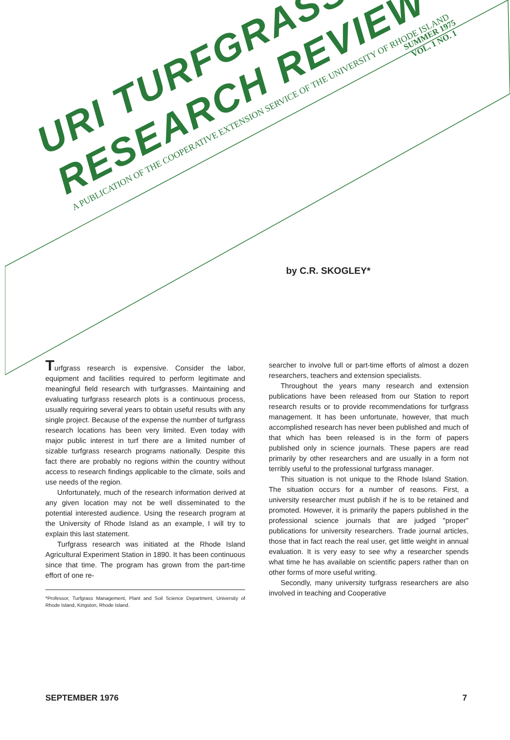SUMMER 1975
VOL. 1 NO. 1
URI TURFGRASS RESEARCH REVIEW
A PUBLICATION OF THE COOPERATIVE EXTENSION SERVICE OF THE UNIVERSITY OF RHODE ISLAND
by C.R. SKOGLEY*
Turfgrass research is expensive. Consider the labor, equipment and facilities required to perform legitimate and meaningful field research with turfgrasses. Maintaining and evaluating turfgrass research plots is a continuous process, usually requiring several years to obtain useful results with any single project. Because of the expense the number of turfgrass research locations has been very limited. Even today with major public interest in turf there are a limited number of sizable turfgrass research programs nationally. Despite this fact there are probably no regions within the country without access to research findings applicable to the climate, soils and use needs of the region.
Unfortunately, much of the research information derived at any given location may not be well disseminated to the potential interested audience. Using the research program at the University of Rhode Island as an example, I will try to explain this last statement.
Turfgrass research was initiated at the Rhode Island Agricultural Experiment Station in 1890. It has been continuous since that time. The program has grown from the part-time effort of one re-
*Professor, Turfgrass Management, Plant and Soil Science Department, University of Rhode Island, Kingston, Rhode Island.
searcher to involve full or part-time efforts of almost a dozen researchers, teachers and extension specialists.
Throughout the years many research and extension publications have been released from our Station to report research results or to provide recommendations for turfgrass management. It has been unfortunate, however, that much accomplished research has never been published and much of that which has been released is in the form of papers published only in science journals. These papers are read primarily by other researchers and are usually in a form not terribly useful to the professional turfgrass manager.
This situation is not unique to the Rhode Island Station. The situation occurs for a number of reasons. First, a university researcher must publish if he is to be retained and promoted. However, it is primarily the papers published in the professional science journals that are judged "proper" publications for university researchers. Trade journal articles, those that in fact reach the real user, get little weight in annual evaluation. It is very easy to see why a researcher spends what time he has available on scientific papers rather than on other forms of more useful writing.
Secondly, many university turfgrass researchers are also involved in teaching and Cooperative
SEPTEMBER 1976 7